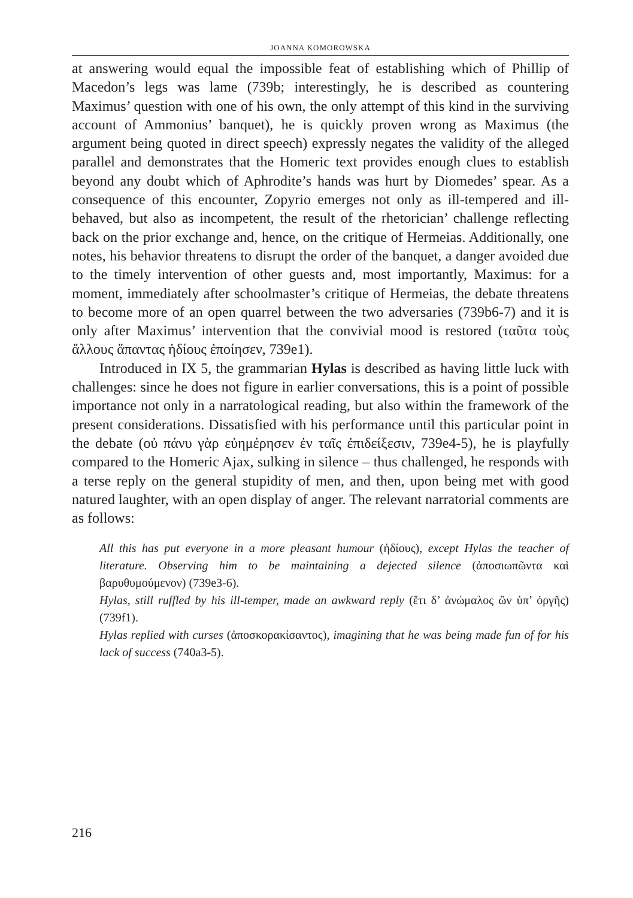JOANNA KOMOROWSKA
at answering would equal the impossible feat of establishing which of Phillip of Macedon’s legs was lame (739b; interestingly, he is described as countering Maximus’ question with one of his own, the only attempt of this kind in the surviving account of Ammonius’ banquet), he is quickly proven wrong as Maximus (the argument being quoted in direct speech) expressly negates the validity of the alleged parallel and demonstrates that the Homeric text provides enough clues to establish beyond any doubt which of Aphrodite’s hands was hurt by Diomedes’ spear. As a consequence of this encounter, Zopyrio emerges not only as ill-tempered and ill-behaved, but also as incompetent, the result of the rhetorician’ challenge reflecting back on the prior exchange and, hence, on the critique of Hermeias. Additionally, one notes, his behavior threatens to disrupt the order of the banquet, a danger avoided due to the timely intervention of other guests and, most importantly, Maximus: for a moment, immediately after schoolmaster’s critique of Hermeias, the debate threatens to become more of an open quarrel between the two adversaries (739b6-7) and it is only after Maximus’ intervention that the convivial mood is restored (ταῦτα τοὺς ἄλλους ἅπαντας ἡδίους ἐποίησεν, 739e1).
Introduced in IX 5, the grammarian Hylas is described as having little luck with challenges: since he does not figure in earlier conversations, this is a point of possible importance not only in a narratological reading, but also within the framework of the present considerations. Dissatisfied with his performance until this particular point in the debate (οὐ πάνυ γὰρ εὐημέρησεν ἐν ταῖς ἐπιδείξεσιν, 739e4-5), he is playfully compared to the Homeric Ajax, sulking in silence – thus challenged, he responds with a terse reply on the general stupidity of men, and then, upon being met with good natured laughter, with an open display of anger. The relevant narratorial comments are as follows:
All this has put everyone in a more pleasant humour (ἡδίους), except Hylas the teacher of literature. Observing him to be maintaining a dejected silence (ἀποσιωπῶντα καὶ βαρυθυμούμενον) (739e3-6).
Hylas, still ruffled by his ill-temper, made an awkward reply (ἔτι δ’ ἀνώμαλος ὢν ὑπ’ ὀργῆς) (739f1).
Hylas replied with curses (ἀποσκορακίσαντος), imagining that he was being made fun of for his lack of success (740a3-5).
216